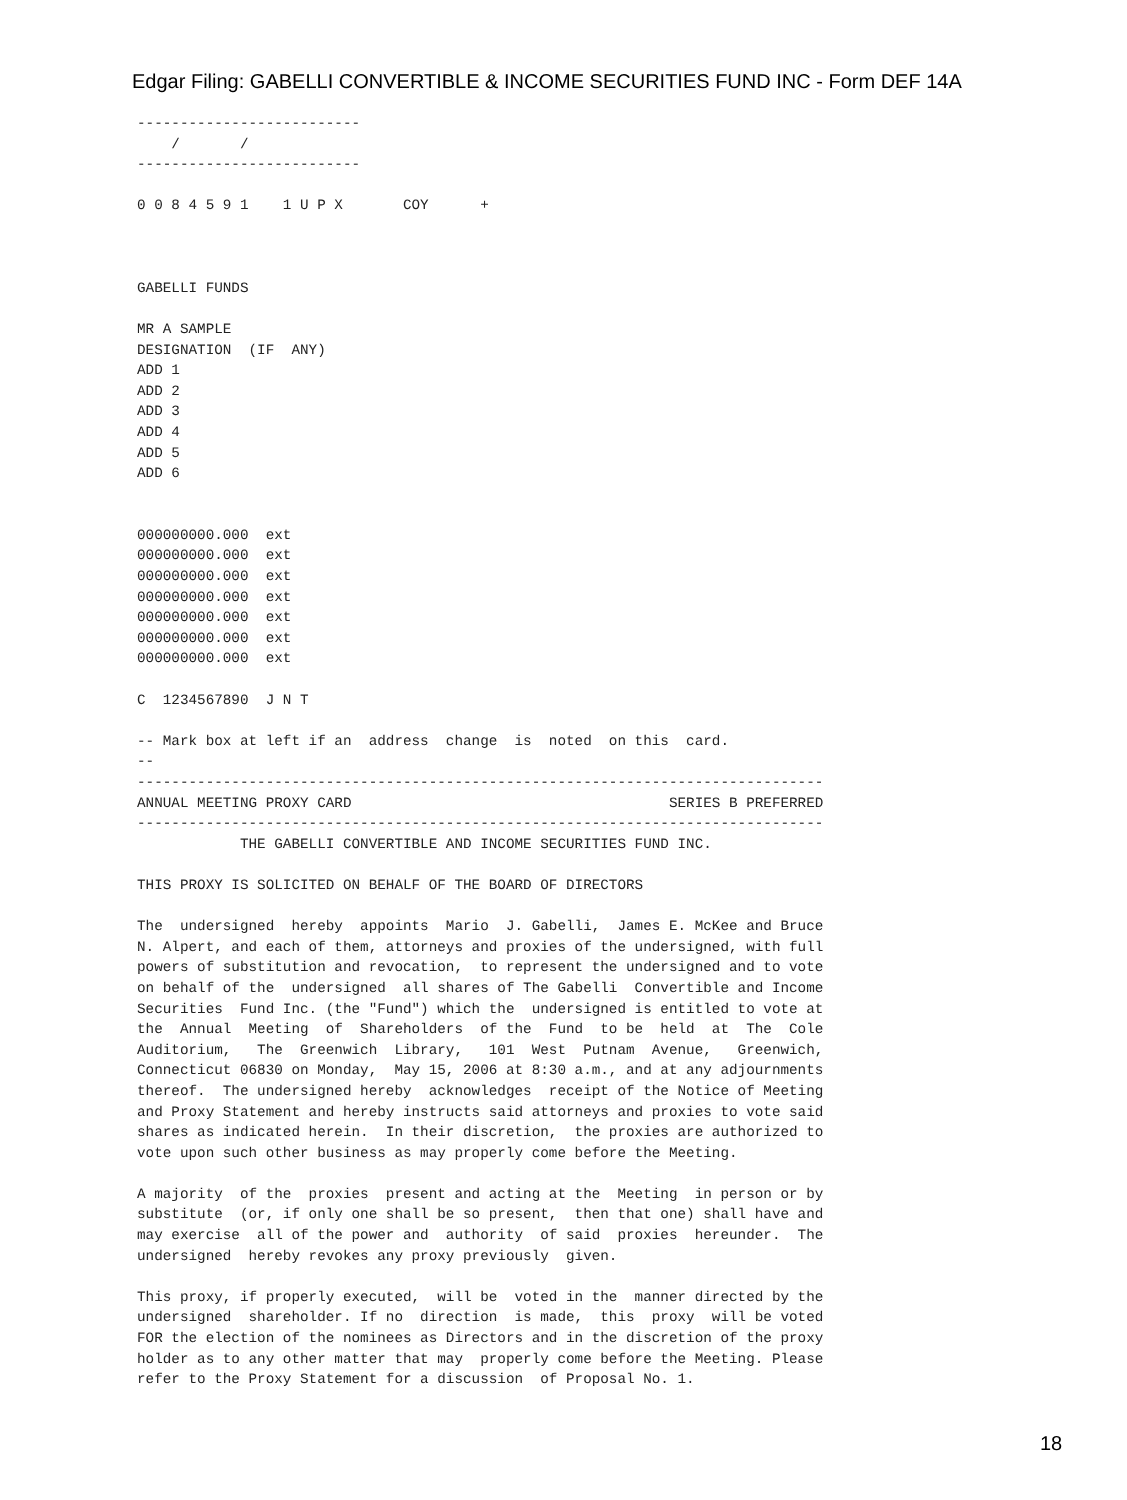Edgar Filing: GABELLI CONVERTIBLE & INCOME SECURITIES FUND INC - Form DEF 14A
--------------------------
    /       /
--------------------------

0 0 8 4 5 9 1    1 U P X       COY      +



GABELLI FUNDS

MR A SAMPLE
DESIGNATION  (IF  ANY)
ADD 1
ADD 2
ADD 3
ADD 4
ADD 5
ADD 6


000000000.000  ext
000000000.000  ext
000000000.000  ext
000000000.000  ext
000000000.000  ext
000000000.000  ext
000000000.000  ext

C  1234567890  J N T

-- Mark box at left if an  address  change  is  noted  on this  card.
--
--------------------------------------------------------------------------------
ANNUAL MEETING PROXY CARD                                     SERIES B PREFERRED
--------------------------------------------------------------------------------
            THE GABELLI CONVERTIBLE AND INCOME SECURITIES FUND INC.

THIS PROXY IS SOLICITED ON BEHALF OF THE BOARD OF DIRECTORS

The  undersigned  hereby  appoints  Mario  J. Gabelli,  James E. McKee and Bruce
N. Alpert, and each of them, attorneys and proxies of the undersigned, with full
powers of substitution and revocation,  to represent the undersigned and to vote
on behalf of the  undersigned  all shares of The Gabelli  Convertible and Income
Securities  Fund Inc. (the "Fund") which the  undersigned is entitled to vote at
the  Annual  Meeting  of  Shareholders  of the  Fund  to be  held  at  The  Cole
Auditorium,   The  Greenwich  Library,   101  West  Putnam  Avenue,   Greenwich,
Connecticut 06830 on Monday,  May 15, 2006 at 8:30 a.m., and at any adjournments
thereof.  The undersigned hereby  acknowledges  receipt of the Notice of Meeting
and Proxy Statement and hereby instructs said attorneys and proxies to vote said
shares as indicated herein.  In their discretion,  the proxies are authorized to
vote upon such other business as may properly come before the Meeting.

A majority  of the  proxies  present and acting at the  Meeting  in person or by
substitute  (or, if only one shall be so present,  then that one) shall have and
may exercise  all of the power and  authority  of said  proxies  hereunder.  The
undersigned  hereby revokes any proxy previously  given.

This proxy, if properly executed,  will be  voted in the  manner directed by the
undersigned  shareholder. If no  direction  is made,  this  proxy  will be voted
FOR the election of the nominees as Directors and in the discretion of the proxy
holder as to any other matter that may  properly come before the Meeting. Please
refer to the Proxy Statement for a discussion  of Proposal No. 1.
18